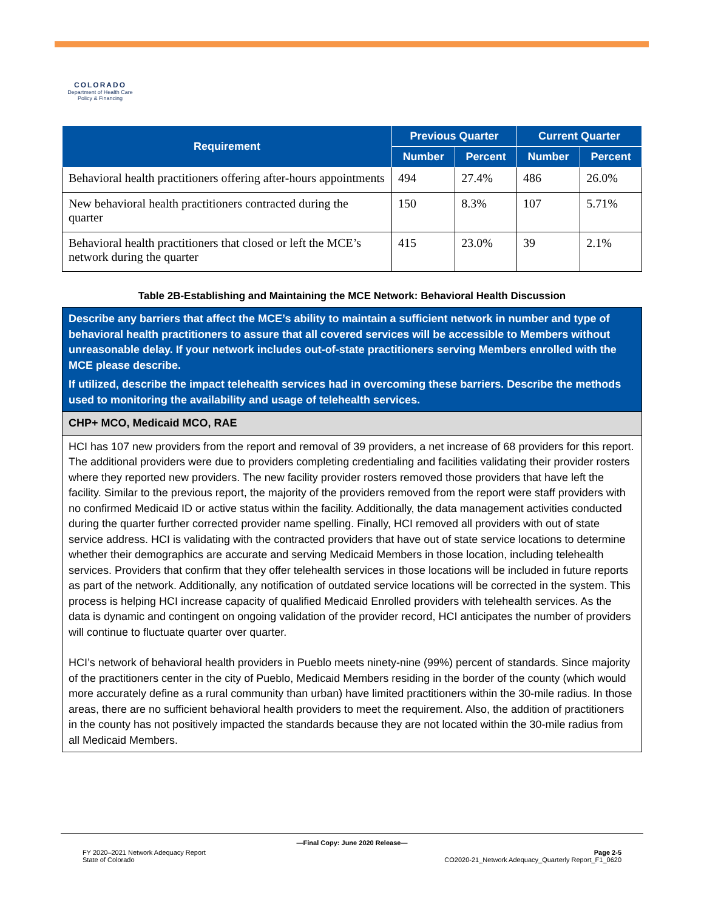COLORADO
Department of Health Care
Policy & Financing
| Requirement | Previous Quarter | | Current Quarter | |
| --- | --- | --- | --- | --- |
| | Number | Percent | Number | Percent |
| Behavioral health practitioners offering after-hours appointments | 494 | 27.4% | 486 | 26.0% |
| New behavioral health practitioners contracted during the quarter | 150 | 8.3% | 107 | 5.71% |
| Behavioral health practitioners that closed or left the MCE’s network during the quarter | 415 | 23.0% | 39 | 2.1% |
Table 2B-Establishing and Maintaining the MCE Network: Behavioral Health Discussion
| Describe any barriers that affect the MCE’s ability to maintain a sufficient network in number and type of behavioral health practitioners to assure that all covered services will be accessible to Members without unreasonable delay. If your network includes out-of-state practitioners serving Members enrolled with the MCE please describe. If utilized, describe the impact telehealth services had in overcoming these barriers. Describe the methods used to monitoring the availability and usage of telehealth services. |
| CHP+ MCO, Medicaid MCO, RAE |
| HCI has 107 new providers from the report and removal of 39 providers, a net increase of 68 providers for this report. The additional providers were due to providers completing credentialing and facilities validating their provider rosters where they reported new providers. The new facility provider rosters removed those providers that have left the facility. Similar to the previous report, the majority of the providers removed from the report were staff providers with no confirmed Medicaid ID or active status within the facility. Additionally, the data management activities conducted during the quarter further corrected provider name spelling. Finally, HCI removed all providers with out of state service address. HCI is validating with the contracted providers that have out of state service locations to determine whether their demographics are accurate and serving Medicaid Members in those location, including telehealth services. Providers that confirm that they offer telehealth services in those locations will be included in future reports as part of the network. Additionally, any notification of outdated service locations will be corrected in the system. This process is helping HCI increase capacity of qualified Medicaid Enrolled providers with telehealth services. As the data is dynamic and contingent on ongoing validation of the provider record, HCI anticipates the number of providers will continue to fluctuate quarter over quarter. HCI’s network of behavioral health providers in Pueblo meets ninety-nine (99%) percent of standards. Since majority of the practitioners center in the city of Pueblo, Medicaid Members residing in the border of the county (which would more accurately define as a rural community than urban) have limited practitioners within the 30-mile radius. In those areas, there are no sufficient behavioral health providers to meet the requirement. Also, the addition of practitioners in the county has not positively impacted the standards because they are not located within the 30-mile radius from all Medicaid Members. |
—Final Copy: June 2020 Release—
FY 2020–2021 Network Adequacy Report
State of Colorado
Page 2-5
CO2020-21_Network Adequacy_Quarterly Report_F1_0620